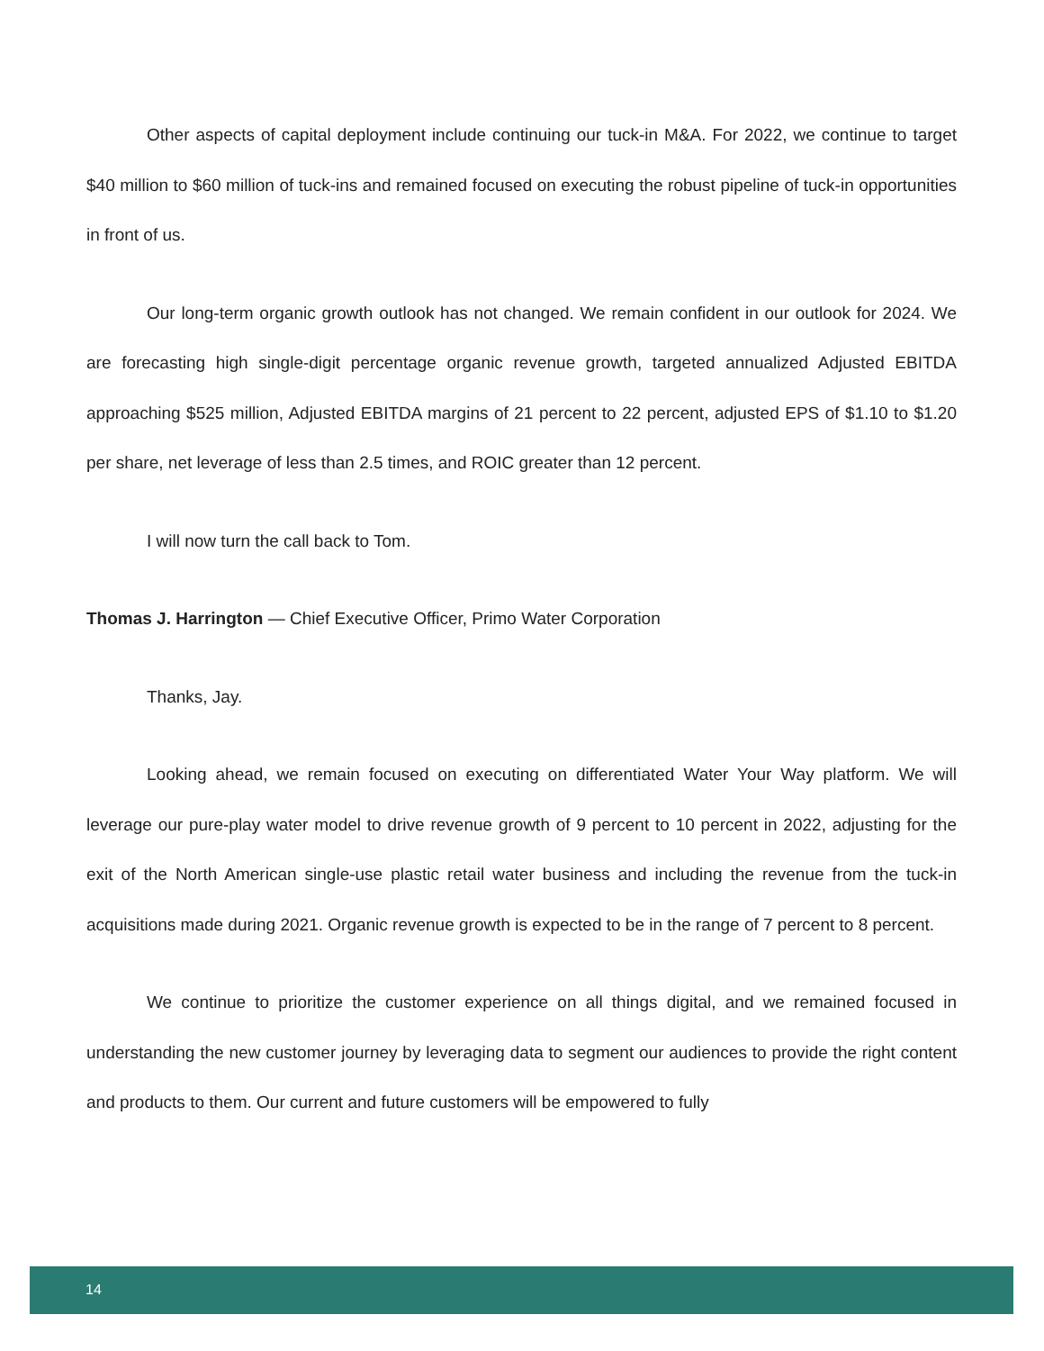Other aspects of capital deployment include continuing our tuck-in M&A. For 2022, we continue to target $40 million to $60 million of tuck-ins and remained focused on executing the robust pipeline of tuck-in opportunities in front of us.
Our long-term organic growth outlook has not changed. We remain confident in our outlook for 2024. We are forecasting high single-digit percentage organic revenue growth, targeted annualized Adjusted EBITDA approaching $525 million, Adjusted EBITDA margins of 21 percent to 22 percent, adjusted EPS of $1.10 to $1.20 per share, net leverage of less than 2.5 times, and ROIC greater than 12 percent.
I will now turn the call back to Tom.
Thomas J. Harrington — Chief Executive Officer, Primo Water Corporation
Thanks, Jay.
Looking ahead, we remain focused on executing on differentiated Water Your Way platform. We will leverage our pure-play water model to drive revenue growth of 9 percent to 10 percent in 2022, adjusting for the exit of the North American single-use plastic retail water business and including the revenue from the tuck-in acquisitions made during 2021. Organic revenue growth is expected to be in the range of 7 percent to 8 percent.
We continue to prioritize the customer experience on all things digital, and we remained focused in understanding the new customer journey by leveraging data to segment our audiences to provide the right content and products to them. Our current and future customers will be empowered to fully
14